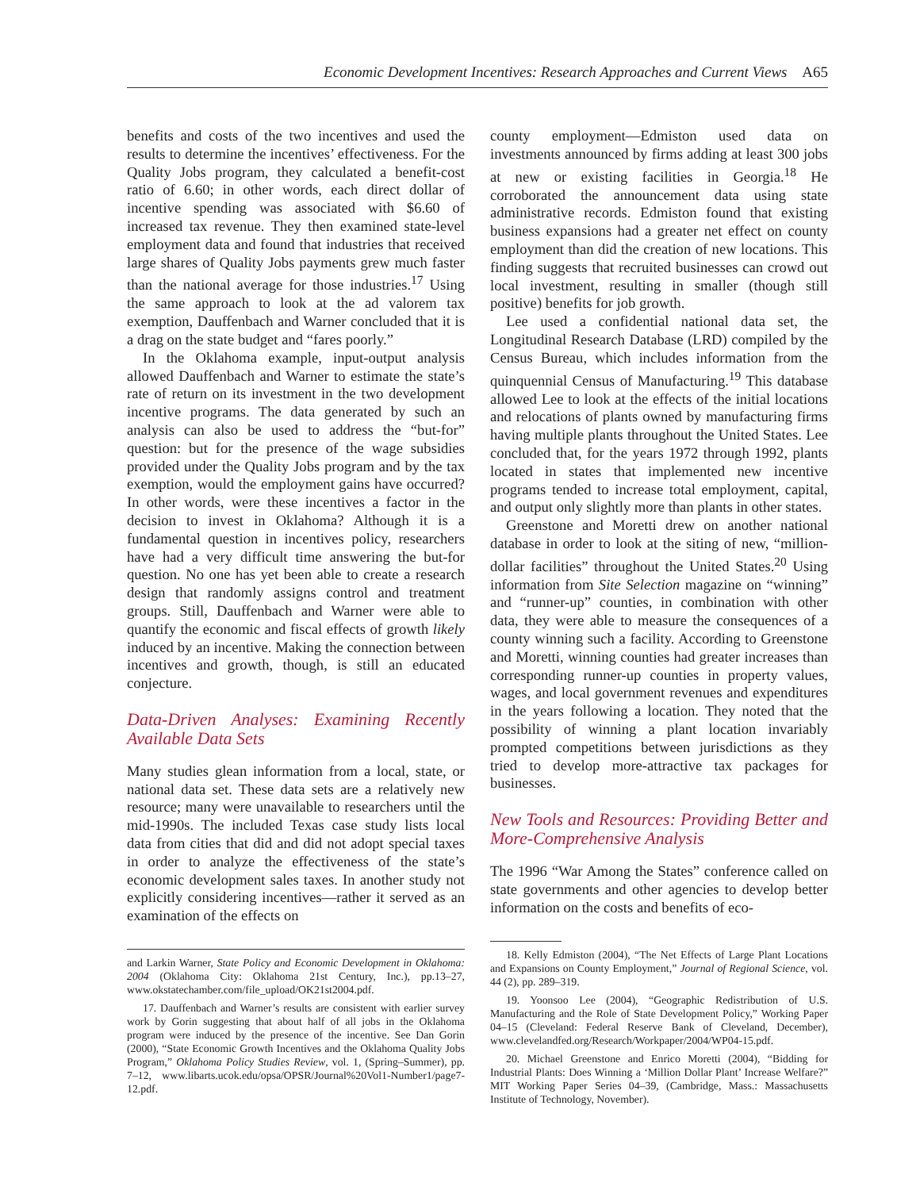Economic Development Incentives: Research Approaches and Current Views A65
benefits and costs of the two incentives and used the results to determine the incentives’ effectiveness. For the Quality Jobs program, they calculated a benefit-cost ratio of 6.60; in other words, each direct dollar of incentive spending was associated with $6.60 of increased tax revenue. They then examined state-level employment data and found that industries that received large shares of Quality Jobs payments grew much faster than the national average for those industries.<sup>17</sup> Using the same approach to look at the ad valorem tax exemption, Dauffenbach and Warner concluded that it is a drag on the state budget and “fares poorly.”
In the Oklahoma example, input-output analysis allowed Dauffenbach and Warner to estimate the state’s rate of return on its investment in the two development incentive programs. The data generated by such an analysis can also be used to address the “but-for” question: but for the presence of the wage subsidies provided under the Quality Jobs program and by the tax exemption, would the employment gains have occurred? In other words, were these incentives a factor in the decision to invest in Oklahoma? Although it is a fundamental question in incentives policy, researchers have had a very difficult time answering the but-for question. No one has yet been able to create a research design that randomly assigns control and treatment groups. Still, Dauffenbach and Warner were able to quantify the economic and fiscal effects of growth likely induced by an incentive. Making the connection between incentives and growth, though, is still an educated conjecture.
Data-Driven Analyses: Examining Recently Available Data Sets
Many studies glean information from a local, state, or national data set. These data sets are a relatively new resource; many were unavailable to researchers until the mid-1990s. The included Texas case study lists local data from cities that did and did not adopt special taxes in order to analyze the effectiveness of the state’s economic development sales taxes. In another study not explicitly considering incentives—rather it served as an examination of the effects on
and Larkin Warner, State Policy and Economic Development in Oklahoma: 2004 (Oklahoma City: Oklahoma 21st Century, Inc.), pp.13–27, www.okstatechamber.com/file_upload/OK21st2004.pdf.
17. Dauffenbach and Warner’s results are consistent with earlier survey work by Gorin suggesting that about half of all jobs in the Oklahoma program were induced by the presence of the incentive. See Dan Gorin (2000), “State Economic Growth Incentives and the Oklahoma Quality Jobs Program,” Oklahoma Policy Studies Review, vol. 1, (Spring–Summer), pp. 7–12, www.libarts.ucok.edu/opsa/OPSR/Journal%20Vol1-Number1/page7-12.pdf.
county employment—Edmiston used data on investments announced by firms adding at least 300 jobs at new or existing facilities in Georgia.<sup>18</sup> He corroborated the announcement data using state administrative records. Edmiston found that existing business expansions had a greater net effect on county employment than did the creation of new locations. This finding suggests that recruited businesses can crowd out local investment, resulting in smaller (though still positive) benefits for job growth.
Lee used a confidential national data set, the Longitudinal Research Database (LRD) compiled by the Census Bureau, which includes information from the quinquennial Census of Manufacturing.<sup>19</sup> This database allowed Lee to look at the effects of the initial locations and relocations of plants owned by manufacturing firms having multiple plants throughout the United States. Lee concluded that, for the years 1972 through 1992, plants located in states that implemented new incentive programs tended to increase total employment, capital, and output only slightly more than plants in other states.
Greenstone and Moretti drew on another national database in order to look at the siting of new, “million-dollar facilities” throughout the United States.<sup>20</sup> Using information from Site Selection magazine on “winning” and “runner-up” counties, in combination with other data, they were able to measure the consequences of a county winning such a facility. According to Greenstone and Moretti, winning counties had greater increases than corresponding runner-up counties in property values, wages, and local government revenues and expenditures in the years following a location. They noted that the possibility of winning a plant location invariably prompted competitions between jurisdictions as they tried to develop more-attractive tax packages for businesses.
New Tools and Resources: Providing Better and More-Comprehensive Analysis
The 1996 “War Among the States” conference called on state governments and other agencies to develop better information on the costs and benefits of eco-
18. Kelly Edmiston (2004), “The Net Effects of Large Plant Locations and Expansions on County Employment,” Journal of Regional Science, vol. 44 (2), pp. 289–319.
19. Yoonsoo Lee (2004), “Geographic Redistribution of U.S. Manufacturing and the Role of State Development Policy,” Working Paper 04–15 (Cleveland: Federal Reserve Bank of Cleveland, December), www.clevelandfed.org/Research/Workpaper/2004/WP04-15.pdf.
20. Michael Greenstone and Enrico Moretti (2004), “Bidding for Industrial Plants: Does Winning a ‘Million Dollar Plant’ Increase Welfare?” MIT Working Paper Series 04–39, (Cambridge, Mass.: Massachusetts Institute of Technology, November).